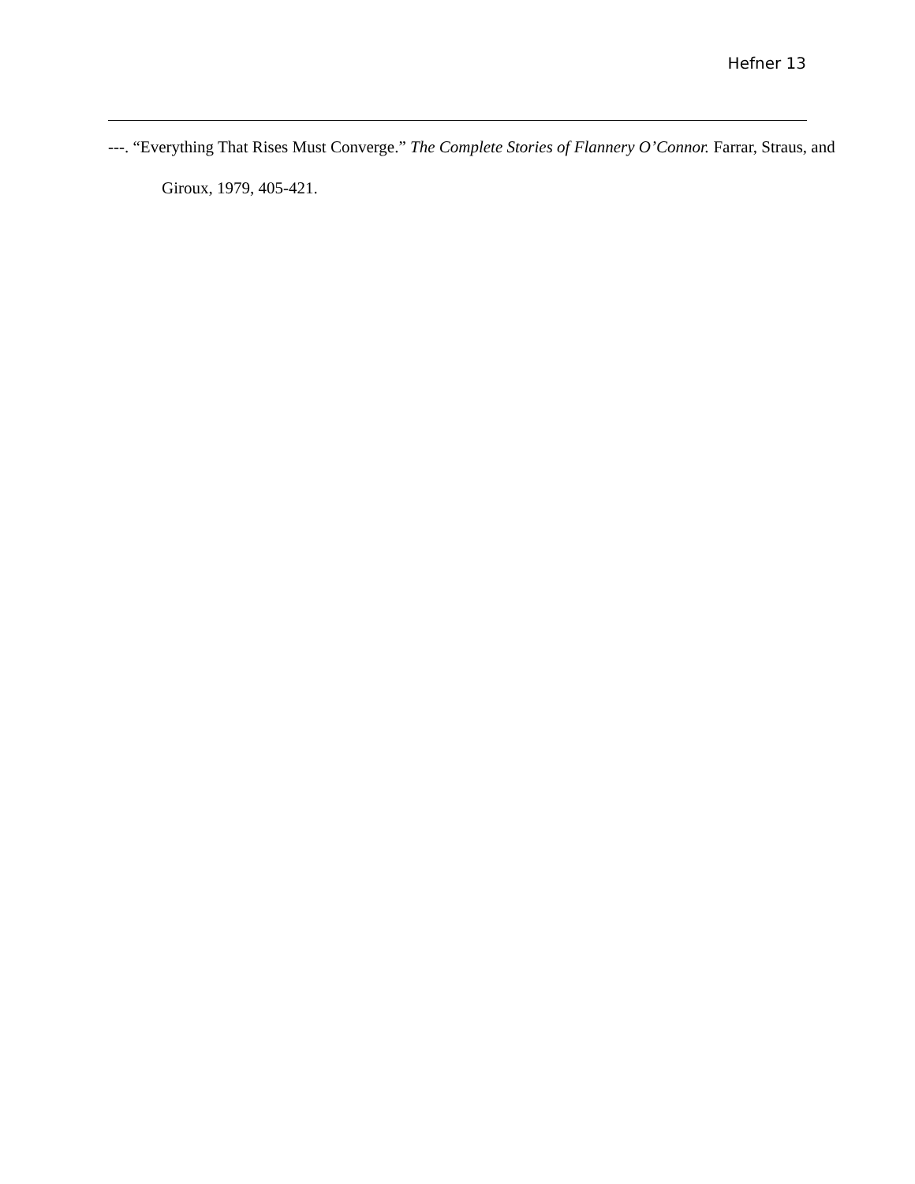Hefner 13
---. “Everything That Rises Must Converge.” The Complete Stories of Flannery O’Connor. Farrar, Straus, and Giroux, 1979, 405-421.